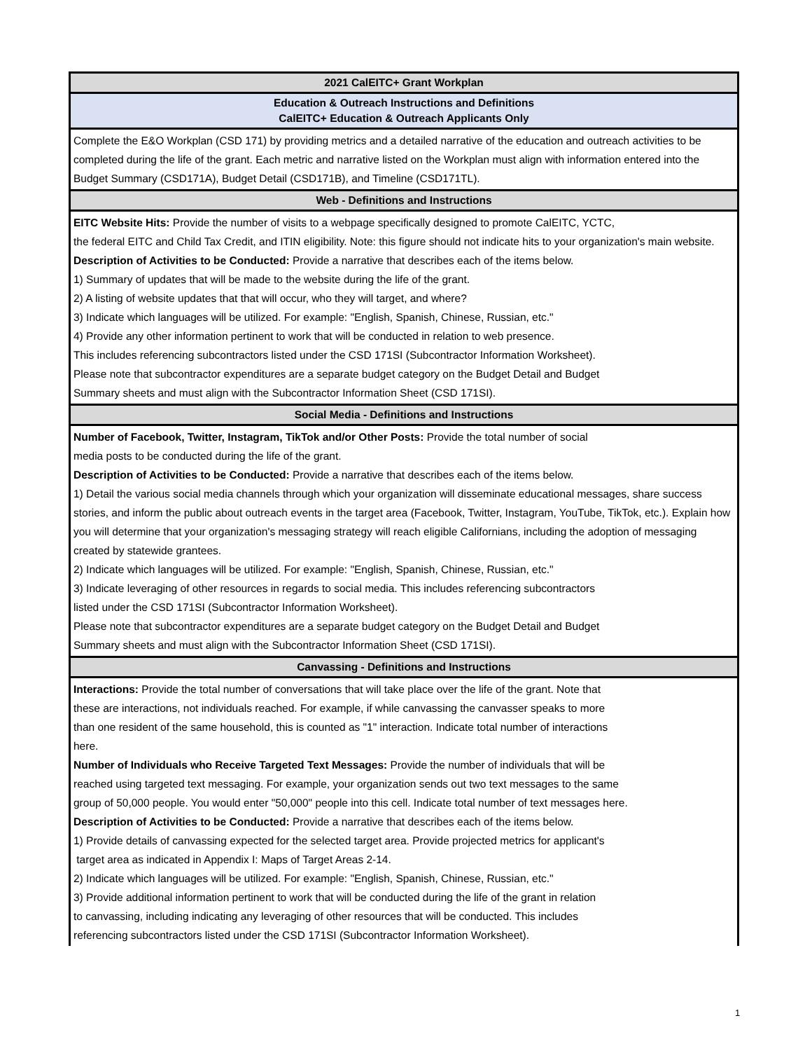| 2021 CalEITC+ Grant Workplan |
| Education & Outreach Instructions and Definitions CalEITC+ Education & Outreach Applicants Only |
| Complete the E&O Workplan (CSD 171) by providing metrics and a detailed narrative of the education and outreach activities to be completed during the life of the grant. Each metric and narrative listed on the Workplan must align with information entered into the Budget Summary (CSD171A), Budget Detail (CSD171B), and Timeline (CSD171TL). |
| Web - Definitions and Instructions |
| EITC Website Hits: Provide the number of visits to a webpage specifically designed to promote CalEITC, YCTC, the federal EITC and Child Tax Credit, and ITIN eligibility. Note: this figure should not indicate hits to your organization's main website. Description of Activities to be Conducted: Provide a narrative that describes each of the items below. 1) Summary of updates that will be made to the website during the life of the grant. 2) A listing of website updates that that will occur, who they will target, and where? 3) Indicate which languages will be utilized. For example: "English, Spanish, Chinese, Russian, etc." 4) Provide any other information pertinent to work that will be conducted in relation to web presence. This includes referencing subcontractors listed under the CSD 171SI (Subcontractor Information Worksheet). Please note that subcontractor expenditures are a separate budget category on the Budget Detail and Budget Summary sheets and must align with the Subcontractor Information Sheet (CSD 171SI). |
| Social Media - Definitions and Instructions |
| Number of Facebook, Twitter, Instagram, TikTok and/or Other Posts: Provide the total number of social media posts to be conducted during the life of the grant. Description of Activities to be Conducted: Provide a narrative that describes each of the items below. 1) Detail the various social media channels through which your organization will disseminate educational messages, share success stories, and inform the public about outreach events in the target area (Facebook, Twitter, Instagram, YouTube, TikTok, etc.). Explain how you will determine that your organization's messaging strategy will reach eligible Californians, including the adoption of messaging created by statewide grantees. 2) Indicate which languages will be utilized. For example: "English, Spanish, Chinese, Russian, etc." 3) Indicate leveraging of other resources in regards to social media. This includes referencing subcontractors listed under the CSD 171SI (Subcontractor Information Worksheet). Please note that subcontractor expenditures are a separate budget category on the Budget Detail and Budget Summary sheets and must align with the Subcontractor Information Sheet (CSD 171SI). |
| Canvassing - Definitions and Instructions |
| Interactions: Provide the total number of conversations that will take place over the life of the grant. Note that these are interactions, not individuals reached. For example, if while canvassing the canvasser speaks to more than one resident of the same household, this is counted as "1" interaction. Indicate total number of interactions here. Number of Individuals who Receive Targeted Text Messages: Provide the number of individuals that will be reached using targeted text messaging. For example, your organization sends out two text messages to the same group of 50,000 people. You would enter "50,000" people into this cell. Indicate total number of text messages here. Description of Activities to be Conducted: Provide a narrative that describes each of the items below. 1) Provide details of canvassing expected for the selected target area. Provide projected metrics for applicant's target area as indicated in Appendix I: Maps of Target Areas 2-14. 2) Indicate which languages will be utilized. For example: "English, Spanish, Chinese, Russian, etc." 3) Provide additional information pertinent to work that will be conducted during the life of the grant in relation to canvassing, including indicating any leveraging of other resources that will be conducted. This includes referencing subcontractors listed under the CSD 171SI (Subcontractor Information Worksheet). |
1